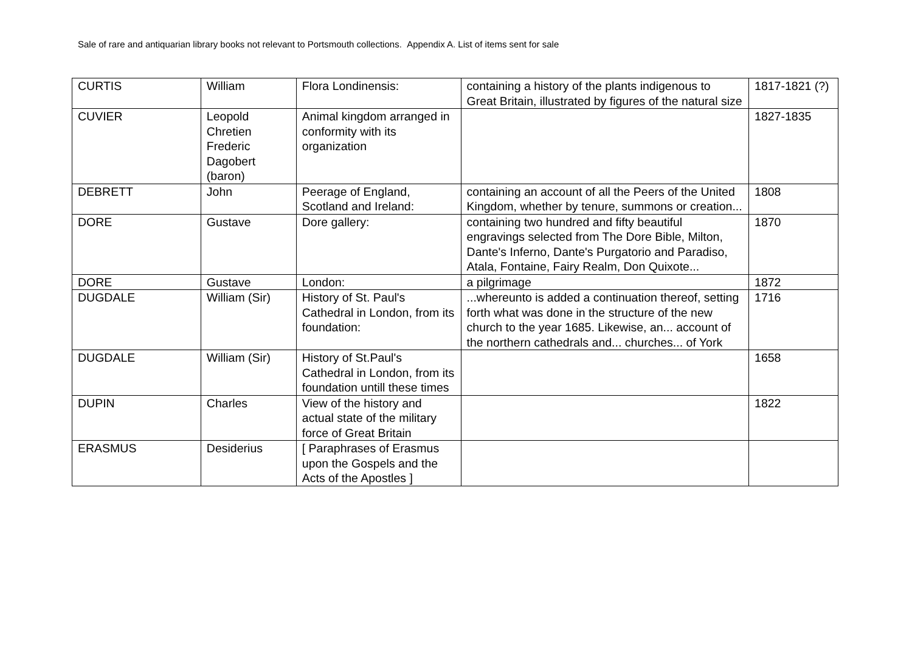Sale of rare and antiquarian library books not relevant to Portsmouth collections. Appendix A. List of items sent for sale
| CURTIS | William | Flora Londinensis: | containing a history of the plants indigenous to Great Britain, illustrated by figures of the natural size | 1817-1821 (?) |
| CUVIER | Leopold Chretien Frederic Dagobert (baron) | Animal kingdom arranged in conformity with its organization | | 1827-1835 |
| DEBRETT | John | Peerage of England, Scotland and Ireland: | containing an account of all the Peers of the United Kingdom, whether by tenure, summons or creation... | 1808 |
| DORE | Gustave | Dore gallery: | containing two hundred and fifty beautiful engravings selected from The Dore Bible, Milton, Dante's Inferno, Dante's Purgatorio and Paradiso, Atala, Fontaine, Fairy Realm, Don Quixote... | 1870 |
| DORE | Gustave | London: | a pilgrimage | 1872 |
| DUGDALE | William (Sir) | History of St. Paul's Cathedral in London, from its foundation: | ...whereunto is added a continuation thereof, setting forth what was done in the structure of the new church to the year 1685. Likewise, an... account of the northern cathedrals and... churches... of York | 1716 |
| DUGDALE | William (Sir) | History of St.Paul's Cathedral in London, from its foundation untill these times | | 1658 |
| DUPIN | Charles | View of the history and actual state of the military force of Great Britain | | 1822 |
| ERASMUS | Desiderius | [ Paraphrases of Erasmus upon the Gospels and the Acts of the Apostles ] | | |